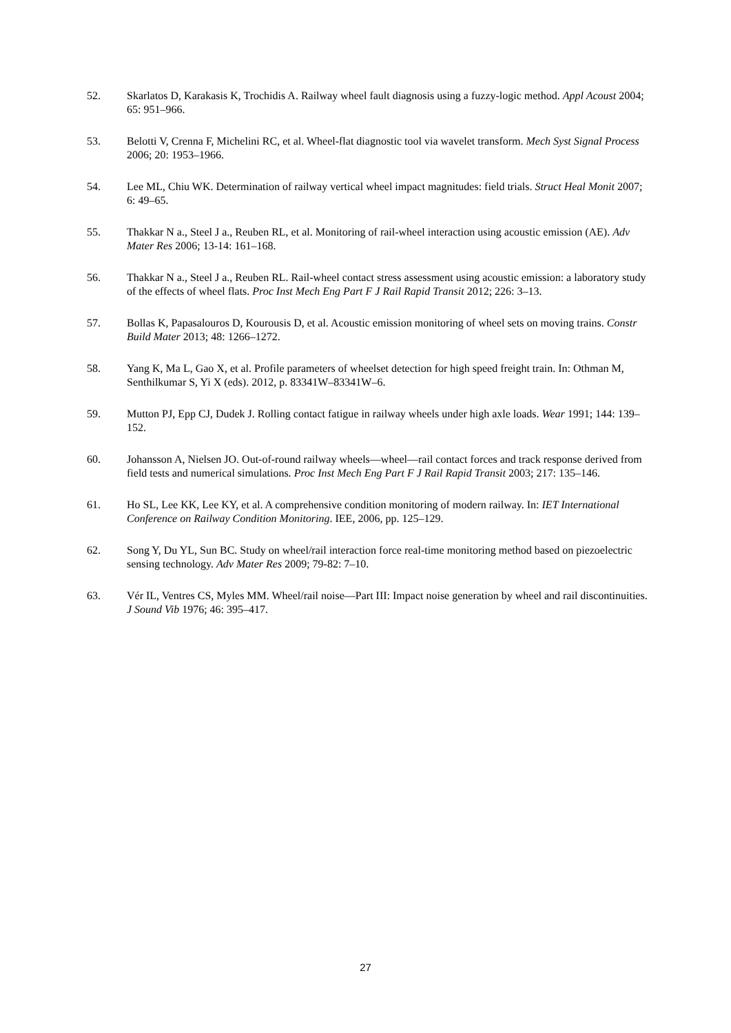52. Skarlatos D, Karakasis K, Trochidis A. Railway wheel fault diagnosis using a fuzzy-logic method. Appl Acoust 2004; 65: 951–966.
53. Belotti V, Crenna F, Michelini RC, et al. Wheel-flat diagnostic tool via wavelet transform. Mech Syst Signal Process 2006; 20: 1953–1966.
54. Lee ML, Chiu WK. Determination of railway vertical wheel impact magnitudes: field trials. Struct Heal Monit 2007; 6: 49–65.
55. Thakkar N a., Steel J a., Reuben RL, et al. Monitoring of rail-wheel interaction using acoustic emission (AE). Adv Mater Res 2006; 13-14: 161–168.
56. Thakkar N a., Steel J a., Reuben RL. Rail-wheel contact stress assessment using acoustic emission: a laboratory study of the effects of wheel flats. Proc Inst Mech Eng Part F J Rail Rapid Transit 2012; 226: 3–13.
57. Bollas K, Papasalouros D, Kourousis D, et al. Acoustic emission monitoring of wheel sets on moving trains. Constr Build Mater 2013; 48: 1266–1272.
58. Yang K, Ma L, Gao X, et al. Profile parameters of wheelset detection for high speed freight train. In: Othman M, Senthilkumar S, Yi X (eds). 2012, p. 83341W–83341W–6.
59. Mutton PJ, Epp CJ, Dudek J. Rolling contact fatigue in railway wheels under high axle loads. Wear 1991; 144: 139–152.
60. Johansson A, Nielsen JO. Out-of-round railway wheels—wheel—rail contact forces and track response derived from field tests and numerical simulations. Proc Inst Mech Eng Part F J Rail Rapid Transit 2003; 217: 135–146.
61. Ho SL, Lee KK, Lee KY, et al. A comprehensive condition monitoring of modern railway. In: IET International Conference on Railway Condition Monitoring. IEE, 2006, pp. 125–129.
62. Song Y, Du YL, Sun BC. Study on wheel/rail interaction force real-time monitoring method based on piezoelectric sensing technology. Adv Mater Res 2009; 79-82: 7–10.
63. Vér IL, Ventres CS, Myles MM. Wheel/rail noise—Part III: Impact noise generation by wheel and rail discontinuities. J Sound Vib 1976; 46: 395–417.
27